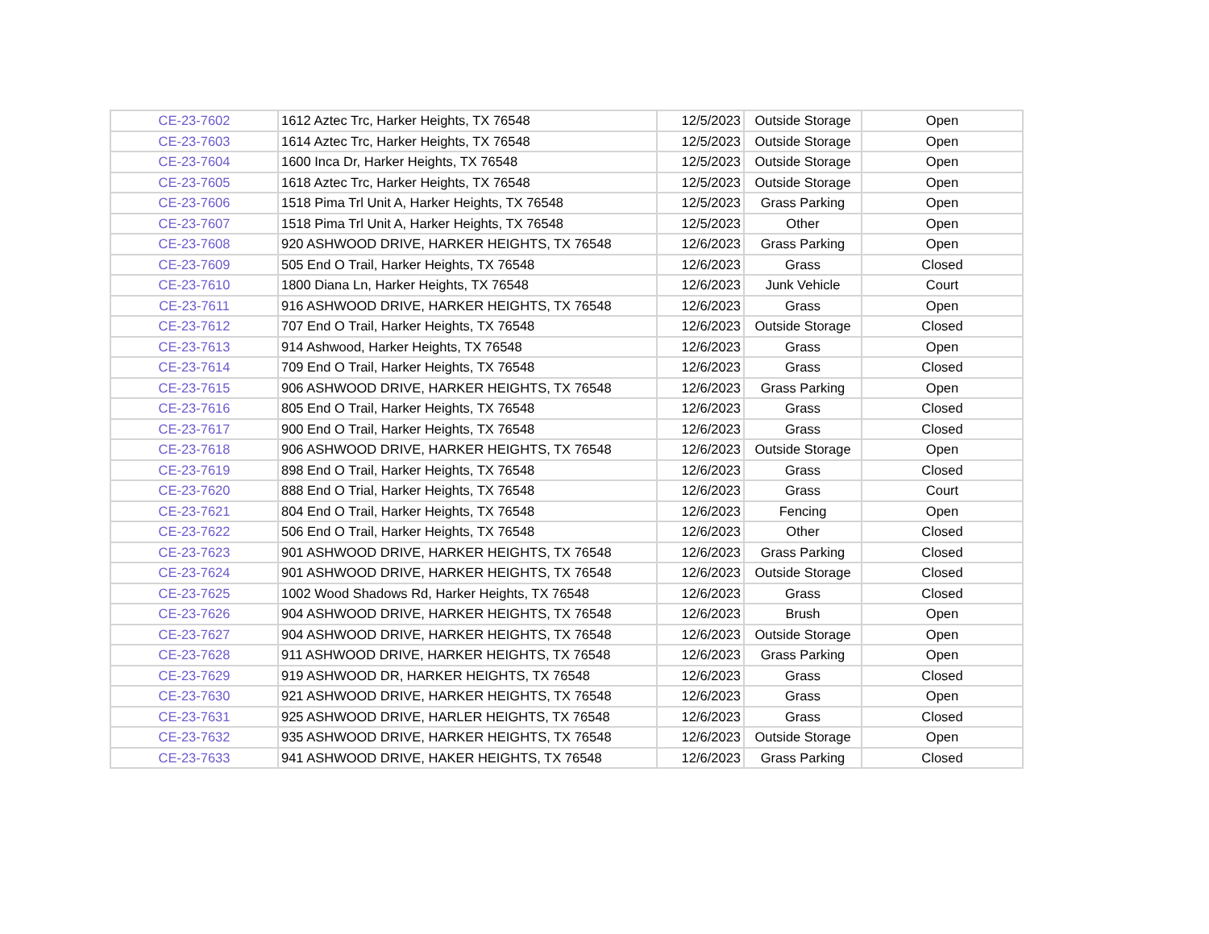| CE-23-7602 | 1612 Aztec Trc, Harker Heights, TX 76548 | 12/5/2023 | Outside Storage | Open |
| CE-23-7603 | 1614 Aztec Trc, Harker Heights, TX 76548 | 12/5/2023 | Outside Storage | Open |
| CE-23-7604 | 1600 Inca Dr, Harker Heights, TX 76548 | 12/5/2023 | Outside Storage | Open |
| CE-23-7605 | 1618 Aztec Trc, Harker Heights, TX 76548 | 12/5/2023 | Outside Storage | Open |
| CE-23-7606 | 1518 Pima Trl Unit A, Harker Heights, TX 76548 | 12/5/2023 | Grass Parking | Open |
| CE-23-7607 | 1518 Pima Trl Unit A, Harker Heights, TX 76548 | 12/5/2023 | Other | Open |
| CE-23-7608 | 920 ASHWOOD DRIVE, HARKER HEIGHTS, TX 76548 | 12/6/2023 | Grass Parking | Open |
| CE-23-7609 | 505 End O Trail, Harker Heights, TX 76548 | 12/6/2023 | Grass | Closed |
| CE-23-7610 | 1800 Diana Ln, Harker Heights, TX 76548 | 12/6/2023 | Junk Vehicle | Court |
| CE-23-7611 | 916 ASHWOOD DRIVE, HARKER HEIGHTS, TX 76548 | 12/6/2023 | Grass | Open |
| CE-23-7612 | 707 End O Trail, Harker Heights, TX 76548 | 12/6/2023 | Outside Storage | Closed |
| CE-23-7613 | 914 Ashwood, Harker Heights, TX 76548 | 12/6/2023 | Grass | Open |
| CE-23-7614 | 709 End O Trail, Harker Heights, TX 76548 | 12/6/2023 | Grass | Closed |
| CE-23-7615 | 906 ASHWOOD DRIVE, HARKER HEIGHTS, TX 76548 | 12/6/2023 | Grass Parking | Open |
| CE-23-7616 | 805 End O Trail, Harker Heights, TX 76548 | 12/6/2023 | Grass | Closed |
| CE-23-7617 | 900 End O Trail, Harker Heights, TX 76548 | 12/6/2023 | Grass | Closed |
| CE-23-7618 | 906 ASHWOOD DRIVE, HARKER HEIGHTS, TX 76548 | 12/6/2023 | Outside Storage | Open |
| CE-23-7619 | 898 End O Trail, Harker Heights, TX 76548 | 12/6/2023 | Grass | Closed |
| CE-23-7620 | 888 End O Trial, Harker Heights, TX 76548 | 12/6/2023 | Grass | Court |
| CE-23-7621 | 804 End O Trail, Harker Heights, TX 76548 | 12/6/2023 | Fencing | Open |
| CE-23-7622 | 506 End O Trail, Harker Heights, TX 76548 | 12/6/2023 | Other | Closed |
| CE-23-7623 | 901 ASHWOOD DRIVE, HARKER HEIGHTS, TX 76548 | 12/6/2023 | Grass Parking | Closed |
| CE-23-7624 | 901 ASHWOOD DRIVE, HARKER HEIGHTS, TX 76548 | 12/6/2023 | Outside Storage | Closed |
| CE-23-7625 | 1002 Wood Shadows Rd, Harker Heights, TX 76548 | 12/6/2023 | Grass | Closed |
| CE-23-7626 | 904 ASHWOOD DRIVE, HARKER HEIGHTS, TX 76548 | 12/6/2023 | Brush | Open |
| CE-23-7627 | 904 ASHWOOD DRIVE, HARKER HEIGHTS, TX 76548 | 12/6/2023 | Outside Storage | Open |
| CE-23-7628 | 911 ASHWOOD DRIVE, HARKER HEIGHTS, TX 76548 | 12/6/2023 | Grass Parking | Open |
| CE-23-7629 | 919 ASHWOOD DR, HARKER HEIGHTS, TX 76548 | 12/6/2023 | Grass | Closed |
| CE-23-7630 | 921 ASHWOOD DRIVE, HARKER HEIGHTS, TX 76548 | 12/6/2023 | Grass | Open |
| CE-23-7631 | 925 ASHWOOD DRIVE, HARLER HEIGHTS, TX 76548 | 12/6/2023 | Grass | Closed |
| CE-23-7632 | 935 ASHWOOD DRIVE, HARKER HEIGHTS, TX 76548 | 12/6/2023 | Outside Storage | Open |
| CE-23-7633 | 941 ASHWOOD DRIVE, HAKER HEIGHTS, TX 76548 | 12/6/2023 | Grass Parking | Closed |